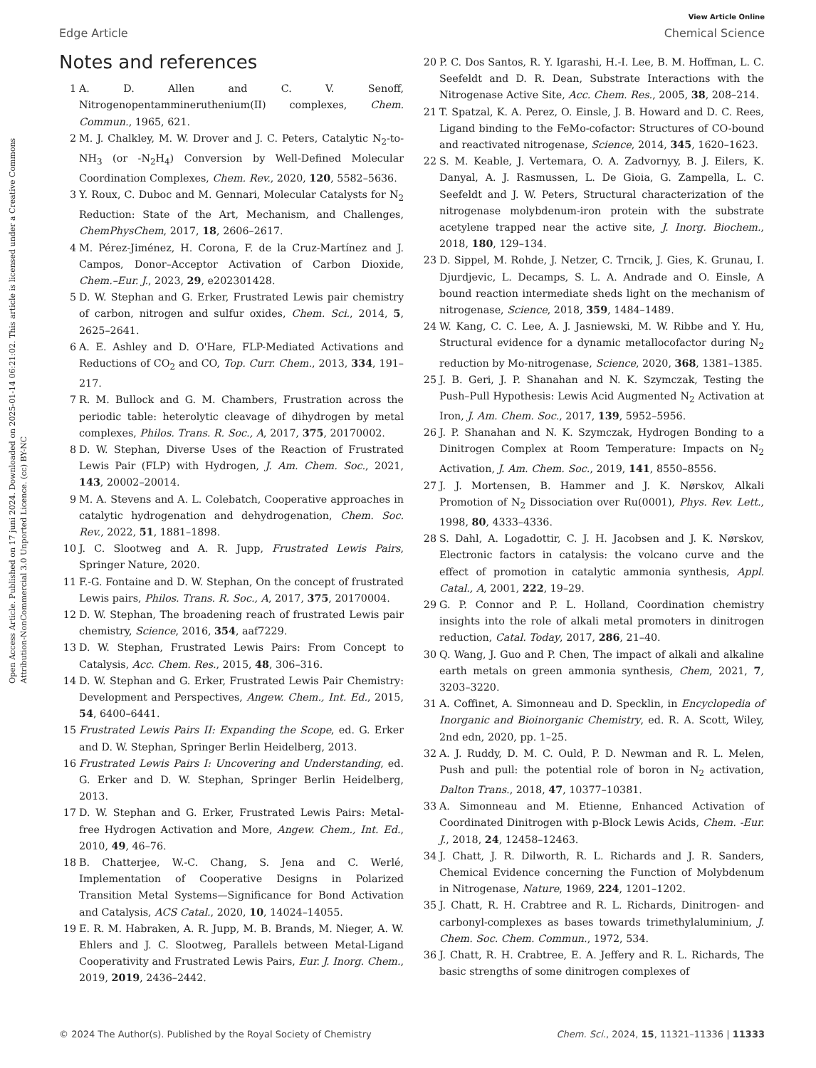Open Access Article. Published on 17 juni 2024. Downloaded on 2025-01-14 06:21:02. This article is licensed under a Creative Commons Attribution-NonCommercial 3.0 Unported Licence. (cc) BY-NC
View Article Online
Edge Article Chemical Science
Notes and references
1 A. D. Allen and C. V. Senoff, Nitrogenopentammineruthenium(II) complexes, Chem. Commun., 1965, 621.
2 M. J. Chalkley, M. W. Drover and J. C. Peters, Catalytic N<sub>2</sub>-to-NH<sub>3</sub> (or -N<sub>2</sub>H<sub>4</sub>) Conversion by Well-Defined Molecular Coordination Complexes, Chem. Rev., 2020, 120, 5582–5636.
3 Y. Roux, C. Duboc and M. Gennari, Molecular Catalysts for N<sub>2</sub> Reduction: State of the Art, Mechanism, and Challenges, ChemPhysChem, 2017, 18, 2606–2617.
4 M. Pérez-Jiménez, H. Corona, F. de la Cruz-Martínez and J. Campos, Donor–Acceptor Activation of Carbon Dioxide, Chem.–Eur. J., 2023, 29, e202301428.
5 D. W. Stephan and G. Erker, Frustrated Lewis pair chemistry of carbon, nitrogen and sulfur oxides, Chem. Sci., 2014, 5, 2625–2641.
6 A. E. Ashley and D. O'Hare, FLP-Mediated Activations and Reductions of CO<sub>2</sub> and CO, Top. Curr. Chem., 2013, 334, 191–217.
7 R. M. Bullock and G. M. Chambers, Frustration across the periodic table: heterolytic cleavage of dihydrogen by metal complexes, Philos. Trans. R. Soc., A, 2017, 375, 20170002.
8 D. W. Stephan, Diverse Uses of the Reaction of Frustrated Lewis Pair (FLP) with Hydrogen, J. Am. Chem. Soc., 2021, 143, 20002–20014.
9 M. A. Stevens and A. L. Colebatch, Cooperative approaches in catalytic hydrogenation and dehydrogenation, Chem. Soc. Rev., 2022, 51, 1881–1898.
10 J. C. Slootweg and A. R. Jupp, Frustrated Lewis Pairs, Springer Nature, 2020.
11 F.-G. Fontaine and D. W. Stephan, On the concept of frustrated Lewis pairs, Philos. Trans. R. Soc., A, 2017, 375, 20170004.
12 D. W. Stephan, The broadening reach of frustrated Lewis pair chemistry, Science, 2016, 354, aaf7229.
13 D. W. Stephan, Frustrated Lewis Pairs: From Concept to Catalysis, Acc. Chem. Res., 2015, 48, 306–316.
14 D. W. Stephan and G. Erker, Frustrated Lewis Pair Chemistry: Development and Perspectives, Angew. Chem., Int. Ed., 2015, 54, 6400–6441.
15 Frustrated Lewis Pairs II: Expanding the Scope, ed. G. Erker and D. W. Stephan, Springer Berlin Heidelberg, 2013.
16 Frustrated Lewis Pairs I: Uncovering and Understanding, ed. G. Erker and D. W. Stephan, Springer Berlin Heidelberg, 2013.
17 D. W. Stephan and G. Erker, Frustrated Lewis Pairs: Metal-free Hydrogen Activation and More, Angew. Chem., Int. Ed., 2010, 49, 46–76.
18 B. Chatterjee, W.-C. Chang, S. Jena and C. Werlé, Implementation of Cooperative Designs in Polarized Transition Metal Systems—Significance for Bond Activation and Catalysis, ACS Catal., 2020, 10, 14024–14055.
19 E. R. M. Habraken, A. R. Jupp, M. B. Brands, M. Nieger, A. W. Ehlers and J. C. Slootweg, Parallels between Metal-Ligand Cooperativity and Frustrated Lewis Pairs, Eur. J. Inorg. Chem., 2019, 2019, 2436–2442.
20 P. C. Dos Santos, R. Y. Igarashi, H.-I. Lee, B. M. Hoffman, L. C. Seefeldt and D. R. Dean, Substrate Interactions with the Nitrogenase Active Site, Acc. Chem. Res., 2005, 38, 208–214.
21 T. Spatzal, K. A. Perez, O. Einsle, J. B. Howard and D. C. Rees, Ligand binding to the FeMo-cofactor: Structures of CO-bound and reactivated nitrogenase, Science, 2014, 345, 1620–1623.
22 S. M. Keable, J. Vertemara, O. A. Zadvornyy, B. J. Eilers, K. Danyal, A. J. Rasmussen, L. De Gioia, G. Zampella, L. C. Seefeldt and J. W. Peters, Structural characterization of the nitrogenase molybdenum-iron protein with the substrate acetylene trapped near the active site, J. Inorg. Biochem., 2018, 180, 129–134.
23 D. Sippel, M. Rohde, J. Netzer, C. Trncik, J. Gies, K. Grunau, I. Djurdjevic, L. Decamps, S. L. A. Andrade and O. Einsle, A bound reaction intermediate sheds light on the mechanism of nitrogenase, Science, 2018, 359, 1484–1489.
24 W. Kang, C. C. Lee, A. J. Jasniewski, M. W. Ribbe and Y. Hu, Structural evidence for a dynamic metallocofactor during N<sub>2</sub> reduction by Mo-nitrogenase, Science, 2020, 368, 1381–1385.
25 J. B. Geri, J. P. Shanahan and N. K. Szymczak, Testing the Push–Pull Hypothesis: Lewis Acid Augmented N<sub>2</sub> Activation at Iron, J. Am. Chem. Soc., 2017, 139, 5952–5956.
26 J. P. Shanahan and N. K. Szymczak, Hydrogen Bonding to a Dinitrogen Complex at Room Temperature: Impacts on N<sub>2</sub> Activation, J. Am. Chem. Soc., 2019, 141, 8550–8556.
27 J. J. Mortensen, B. Hammer and J. K. Nørskov, Alkali Promotion of N<sub>2</sub> Dissociation over Ru(0001), Phys. Rev. Lett., 1998, 80, 4333–4336.
28 S. Dahl, A. Logadottir, C. J. H. Jacobsen and J. K. Nørskov, Electronic factors in catalysis: the volcano curve and the effect of promotion in catalytic ammonia synthesis, Appl. Catal., A, 2001, 222, 19–29.
29 G. P. Connor and P. L. Holland, Coordination chemistry insights into the role of alkali metal promoters in dinitrogen reduction, Catal. Today, 2017, 286, 21–40.
30 Q. Wang, J. Guo and P. Chen, The impact of alkali and alkaline earth metals on green ammonia synthesis, Chem, 2021, 7, 3203–3220.
31 A. Coffinet, A. Simonneau and D. Specklin, in Encyclopedia of Inorganic and Bioinorganic Chemistry, ed. R. A. Scott, Wiley, 2nd edn, 2020, pp. 1–25.
32 A. J. Ruddy, D. M. C. Ould, P. D. Newman and R. L. Melen, Push and pull: the potential role of boron in N<sub>2</sub> activation, Dalton Trans., 2018, 47, 10377–10381.
33 A. Simonneau and M. Etienne, Enhanced Activation of Coordinated Dinitrogen with p-Block Lewis Acids, Chem. -Eur. J., 2018, 24, 12458–12463.
34 J. Chatt, J. R. Dilworth, R. L. Richards and J. R. Sanders, Chemical Evidence concerning the Function of Molybdenum in Nitrogenase, Nature, 1969, 224, 1201–1202.
35 J. Chatt, R. H. Crabtree and R. L. Richards, Dinitrogen- and carbonyl-complexes as bases towards trimethylaluminium, J. Chem. Soc. Chem. Commun., 1972, 534.
36 J. Chatt, R. H. Crabtree, E. A. Jeffery and R. L. Richards, The basic strengths of some dinitrogen complexes of
© 2024 The Author(s). Published by the Royal Society of Chemistry Chem. Sci., 2024, 15, 11321–11336 | 11333